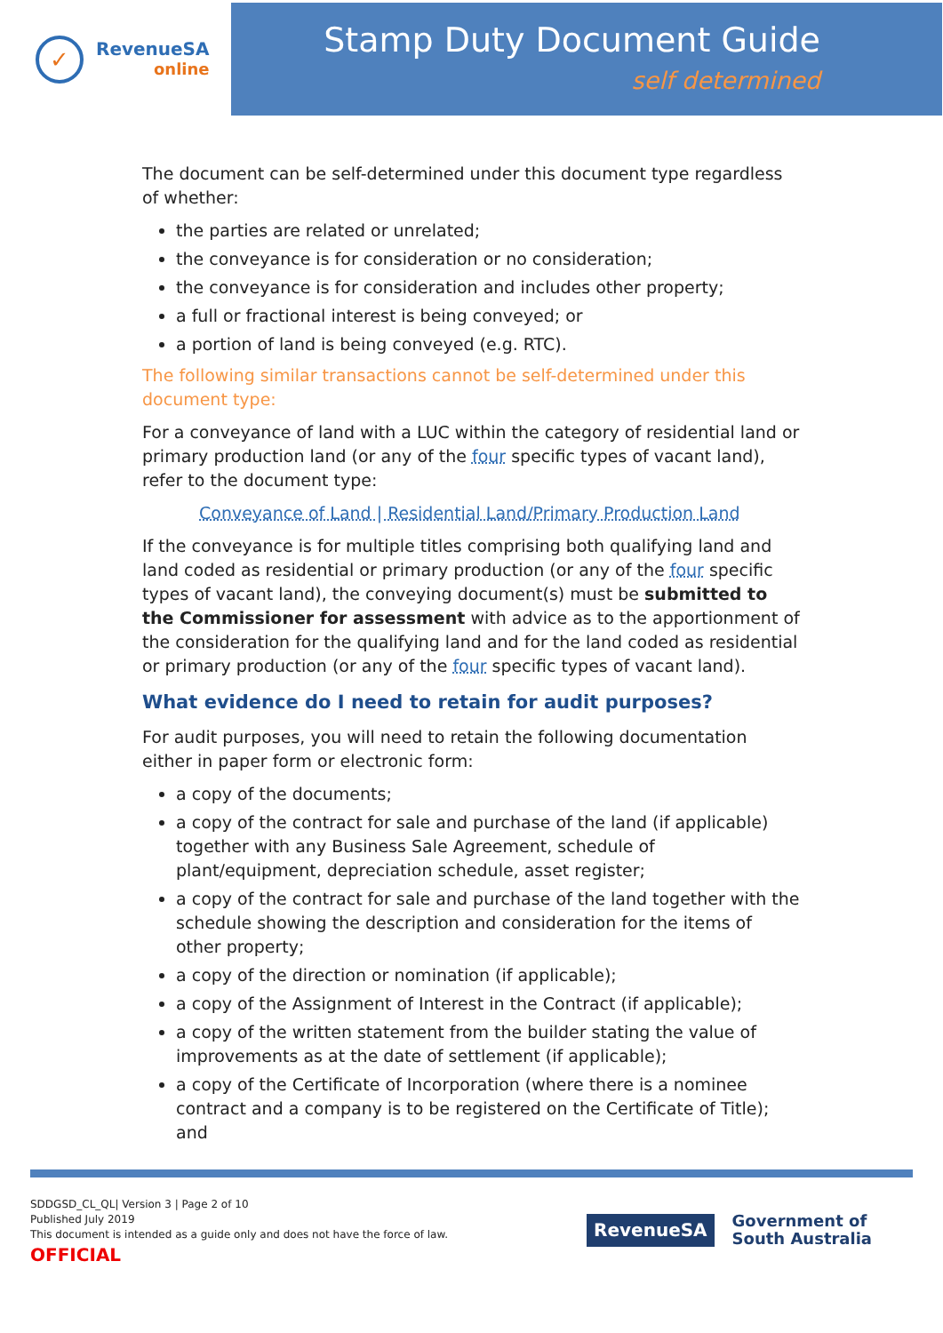✓
RevenueSA
online
Stamp Duty Document Guide
self determined
The document can be self-determined under this document type regardless of whether:
the parties are related or unrelated;
the conveyance is for consideration or no consideration;
the conveyance is for consideration and includes other property;
a full or fractional interest is being conveyed; or
a portion of land is being conveyed (e.g. RTC).
The following similar transactions cannot be self-determined under this document type:
For a conveyance of land with a LUC within the category of residential land or primary production land (or any of the four specific types of vacant land), refer to the document type:
Conveyance of Land | Residential Land/Primary Production Land
If the conveyance is for multiple titles comprising both qualifying land and land coded as residential or primary production (or any of the four specific types of vacant land), the conveying document(s) must be submitted to the Commissioner for assessment with advice as to the apportionment of the consideration for the qualifying land and for the land coded as residential or primary production (or any of the four specific types of vacant land).
What evidence do I need to retain for audit purposes?
For audit purposes, you will need to retain the following documentation either in paper form or electronic form:
a copy of the documents;
a copy of the contract for sale and purchase of the land (if applicable) together with any Business Sale Agreement, schedule of plant/equipment, depreciation schedule, asset register;
a copy of the contract for sale and purchase of the land together with the schedule showing the description and consideration for the items of other property;
a copy of the direction or nomination (if applicable);
a copy of the Assignment of Interest in the Contract (if applicable);
a copy of the written statement from the builder stating the value of improvements as at the date of settlement (if applicable);
a copy of the Certificate of Incorporation (where there is a nominee contract and a company is to be registered on the Certificate of Title); and
SDDGSD_CL_QL| Version 3 | Page 2 of 10
Published July 2019
This document is intended as a guide only and does not have the force of law.
OFFICIAL
RevenueSA
Government of
South Australia